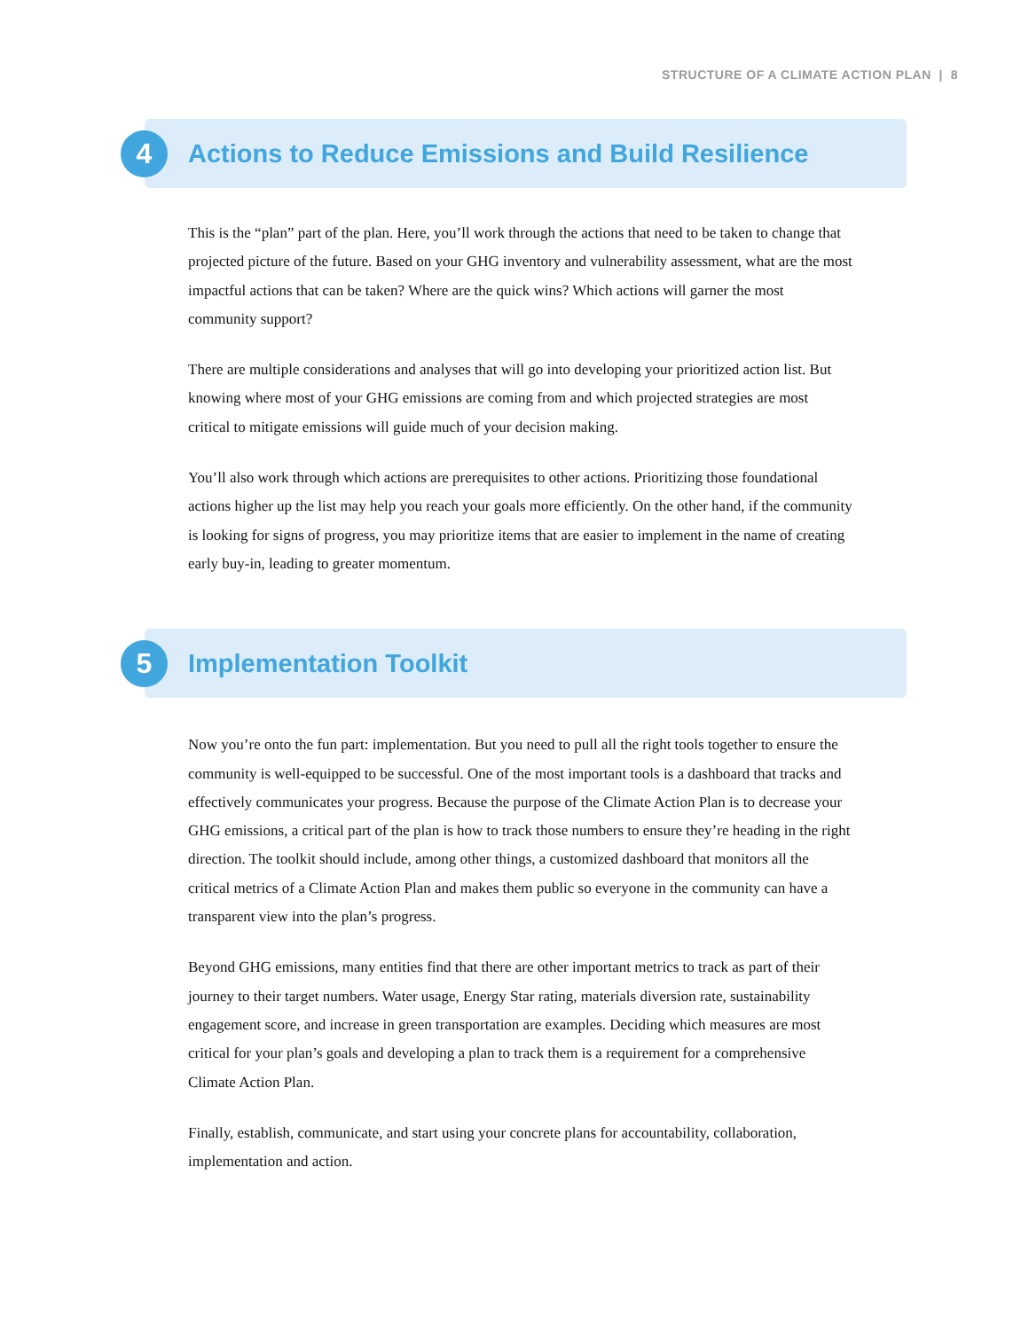STRUCTURE OF A CLIMATE ACTION PLAN | 8
4
Actions to Reduce Emissions and Build Resilience
This is the “plan” part of the plan. Here, you’ll work through the actions that need to be taken to change that projected picture of the future. Based on your GHG inventory and vulnerability assessment, what are the most impactful actions that can be taken? Where are the quick wins? Which actions will garner the most community support?
There are multiple considerations and analyses that will go into developing your prioritized action list. But knowing where most of your GHG emissions are coming from and which projected strategies are most critical to mitigate emissions will guide much of your decision making.
You’ll also work through which actions are prerequisites to other actions. Prioritizing those foundational actions higher up the list may help you reach your goals more efficiently. On the other hand, if the community is looking for signs of progress, you may prioritize items that are easier to implement in the name of creating early buy-in, leading to greater momentum.
5
Implementation Toolkit
Now you’re onto the fun part: implementation. But you need to pull all the right tools together to ensure the community is well-equipped to be successful. One of the most important tools is a dashboard that tracks and effectively communicates your progress. Because the purpose of the Climate Action Plan is to decrease your GHG emissions, a critical part of the plan is how to track those numbers to ensure they’re heading in the right direction. The toolkit should include, among other things, a customized dashboard that monitors all the critical metrics of a Climate Action Plan and makes them public so everyone in the community can have a transparent view into the plan’s progress.
Beyond GHG emissions, many entities find that there are other important metrics to track as part of their journey to their target numbers. Water usage, Energy Star rating, materials diversion rate, sustainability engagement score, and increase in green transportation are examples. Deciding which measures are most critical for your plan’s goals and developing a plan to track them is a requirement for a comprehensive Climate Action Plan.
Finally, establish, communicate, and start using your concrete plans for accountability, collaboration, implementation and action.